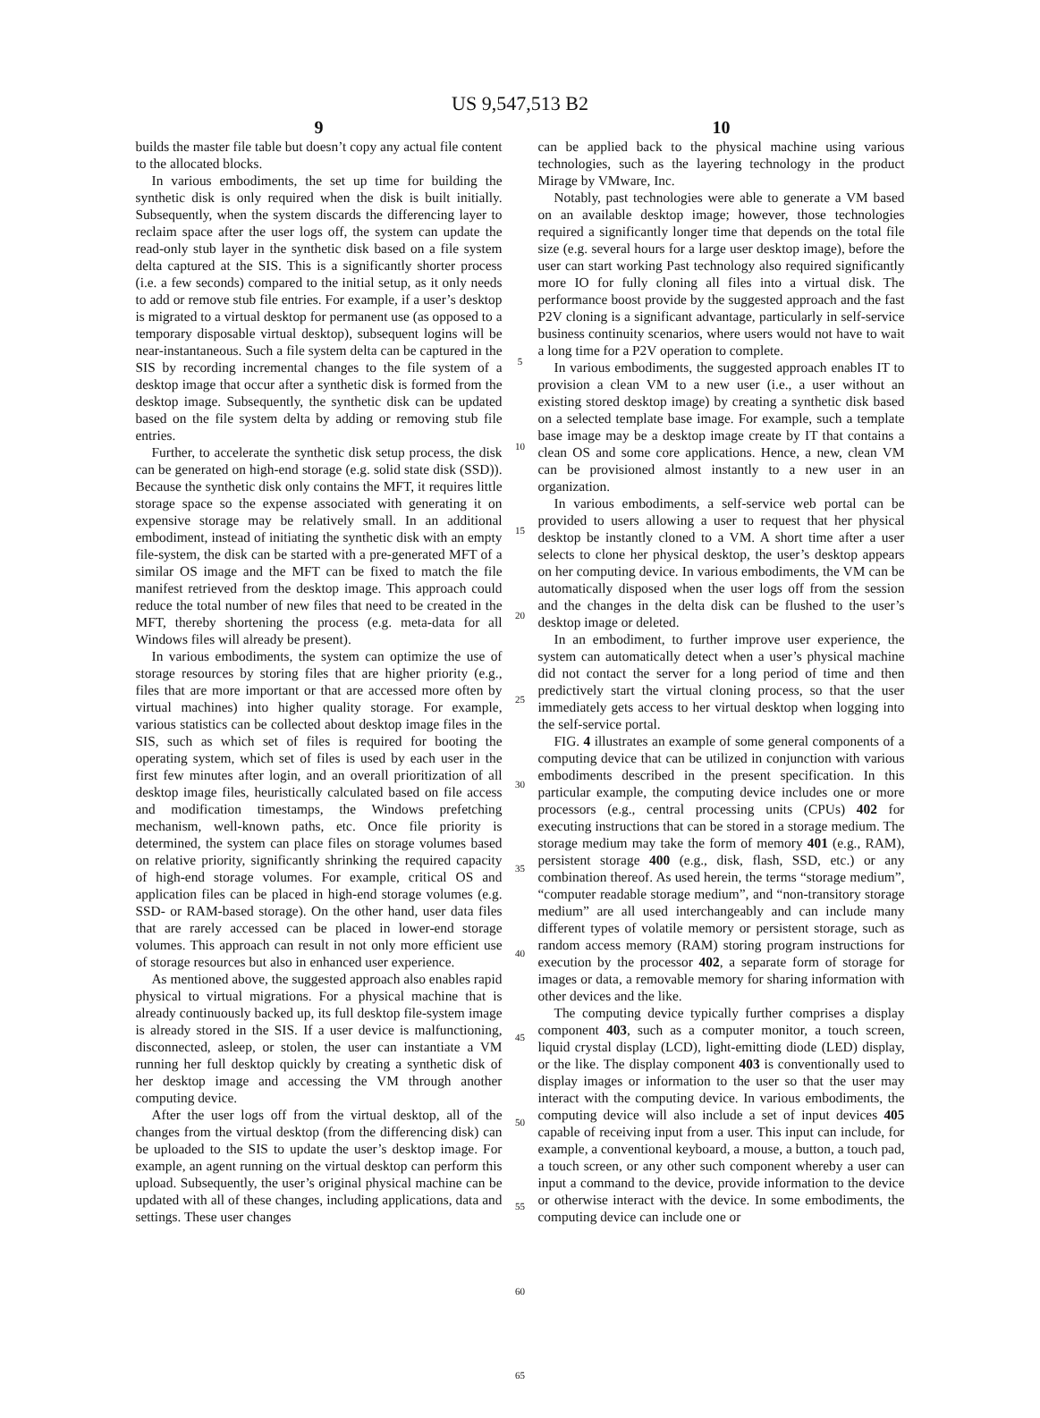US 9,547,513 B2
9
builds the master file table but doesn’t copy any actual file content to the allocated blocks.
In various embodiments, the set up time for building the synthetic disk is only required when the disk is built initially. Subsequently, when the system discards the differencing layer to reclaim space after the user logs off, the system can update the read-only stub layer in the synthetic disk based on a file system delta captured at the SIS. This is a significantly shorter process (i.e. a few seconds) compared to the initial setup, as it only needs to add or remove stub file entries. For example, if a user’s desktop is migrated to a virtual desktop for permanent use (as opposed to a temporary disposable virtual desktop), subsequent logins will be near-instantaneous. Such a file system delta can be captured in the SIS by recording incremental changes to the file system of a desktop image that occur after a synthetic disk is formed from the desktop image. Subsequently, the synthetic disk can be updated based on the file system delta by adding or removing stub file entries.
Further, to accelerate the synthetic disk setup process, the disk can be generated on high-end storage (e.g. solid state disk (SSD)). Because the synthetic disk only contains the MFT, it requires little storage space so the expense associated with generating it on expensive storage may be relatively small. In an additional embodiment, instead of initiating the synthetic disk with an empty file-system, the disk can be started with a pre-generated MFT of a similar OS image and the MFT can be fixed to match the file manifest retrieved from the desktop image. This approach could reduce the total number of new files that need to be created in the MFT, thereby shortening the process (e.g. meta-data for all Windows files will already be present).
In various embodiments, the system can optimize the use of storage resources by storing files that are higher priority (e.g., files that are more important or that are accessed more often by virtual machines) into higher quality storage. For example, various statistics can be collected about desktop image files in the SIS, such as which set of files is required for booting the operating system, which set of files is used by each user in the first few minutes after login, and an overall prioritization of all desktop image files, heuristically calculated based on file access and modification timestamps, the Windows prefetching mechanism, well-known paths, etc. Once file priority is determined, the system can place files on storage volumes based on relative priority, significantly shrinking the required capacity of high-end storage volumes. For example, critical OS and application files can be placed in high-end storage volumes (e.g. SSD- or RAM-based storage). On the other hand, user data files that are rarely accessed can be placed in lower-end storage volumes. This approach can result in not only more efficient use of storage resources but also in enhanced user experience.
As mentioned above, the suggested approach also enables rapid physical to virtual migrations. For a physical machine that is already continuously backed up, its full desktop file-system image is already stored in the SIS. If a user device is malfunctioning, disconnected, asleep, or stolen, the user can instantiate a VM running her full desktop quickly by creating a synthetic disk of her desktop image and accessing the VM through another computing device.
After the user logs off from the virtual desktop, all of the changes from the virtual desktop (from the differencing disk) can be uploaded to the SIS to update the user’s desktop image. For example, an agent running on the virtual desktop can perform this upload. Subsequently, the user’s original physical machine can be updated with all of these changes, including applications, data and settings. These user changes
5
10
15
20
25
30
35
40
45
50
55
60
65
10
can be applied back to the physical machine using various technologies, such as the layering technology in the product Mirage by VMware, Inc.
Notably, past technologies were able to generate a VM based on an available desktop image; however, those technologies required a significantly longer time that depends on the total file size (e.g. several hours for a large user desktop image), before the user can start working Past technology also required significantly more IO for fully cloning all files into a virtual disk. The performance boost provide by the suggested approach and the fast P2V cloning is a significant advantage, particularly in self-service business continuity scenarios, where users would not have to wait a long time for a P2V operation to complete.
In various embodiments, the suggested approach enables IT to provision a clean VM to a new user (i.e., a user without an existing stored desktop image) by creating a synthetic disk based on a selected template base image. For example, such a template base image may be a desktop image create by IT that contains a clean OS and some core applications. Hence, a new, clean VM can be provisioned almost instantly to a new user in an organization.
In various embodiments, a self-service web portal can be provided to users allowing a user to request that her physical desktop be instantly cloned to a VM. A short time after a user selects to clone her physical desktop, the user’s desktop appears on her computing device. In various embodiments, the VM can be automatically disposed when the user logs off from the session and the changes in the delta disk can be flushed to the user’s desktop image or deleted.
In an embodiment, to further improve user experience, the system can automatically detect when a user’s physical machine did not contact the server for a long period of time and then predictively start the virtual cloning process, so that the user immediately gets access to her virtual desktop when logging into the self-service portal.
FIG. 4 illustrates an example of some general components of a computing device that can be utilized in conjunction with various embodiments described in the present specification. In this particular example, the computing device includes one or more processors (e.g., central processing units (CPUs) 402 for executing instructions that can be stored in a storage medium. The storage medium may take the form of memory 401 (e.g., RAM), persistent storage 400 (e.g., disk, flash, SSD, etc.) or any combination thereof. As used herein, the terms “storage medium”, “computer readable storage medium”, and “non-transitory storage medium” are all used interchangeably and can include many different types of volatile memory or persistent storage, such as random access memory (RAM) storing program instructions for execution by the processor 402, a separate form of storage for images or data, a removable memory for sharing information with other devices and the like.
The computing device typically further comprises a display component 403, such as a computer monitor, a touch screen, liquid crystal display (LCD), light-emitting diode (LED) display, or the like. The display component 403 is conventionally used to display images or information to the user so that the user may interact with the computing device. In various embodiments, the computing device will also include a set of input devices 405 capable of receiving input from a user. This input can include, for example, a conventional keyboard, a mouse, a button, a touch pad, a touch screen, or any other such component whereby a user can input a command to the device, provide information to the device or otherwise interact with the device. In some embodiments, the computing device can include one or